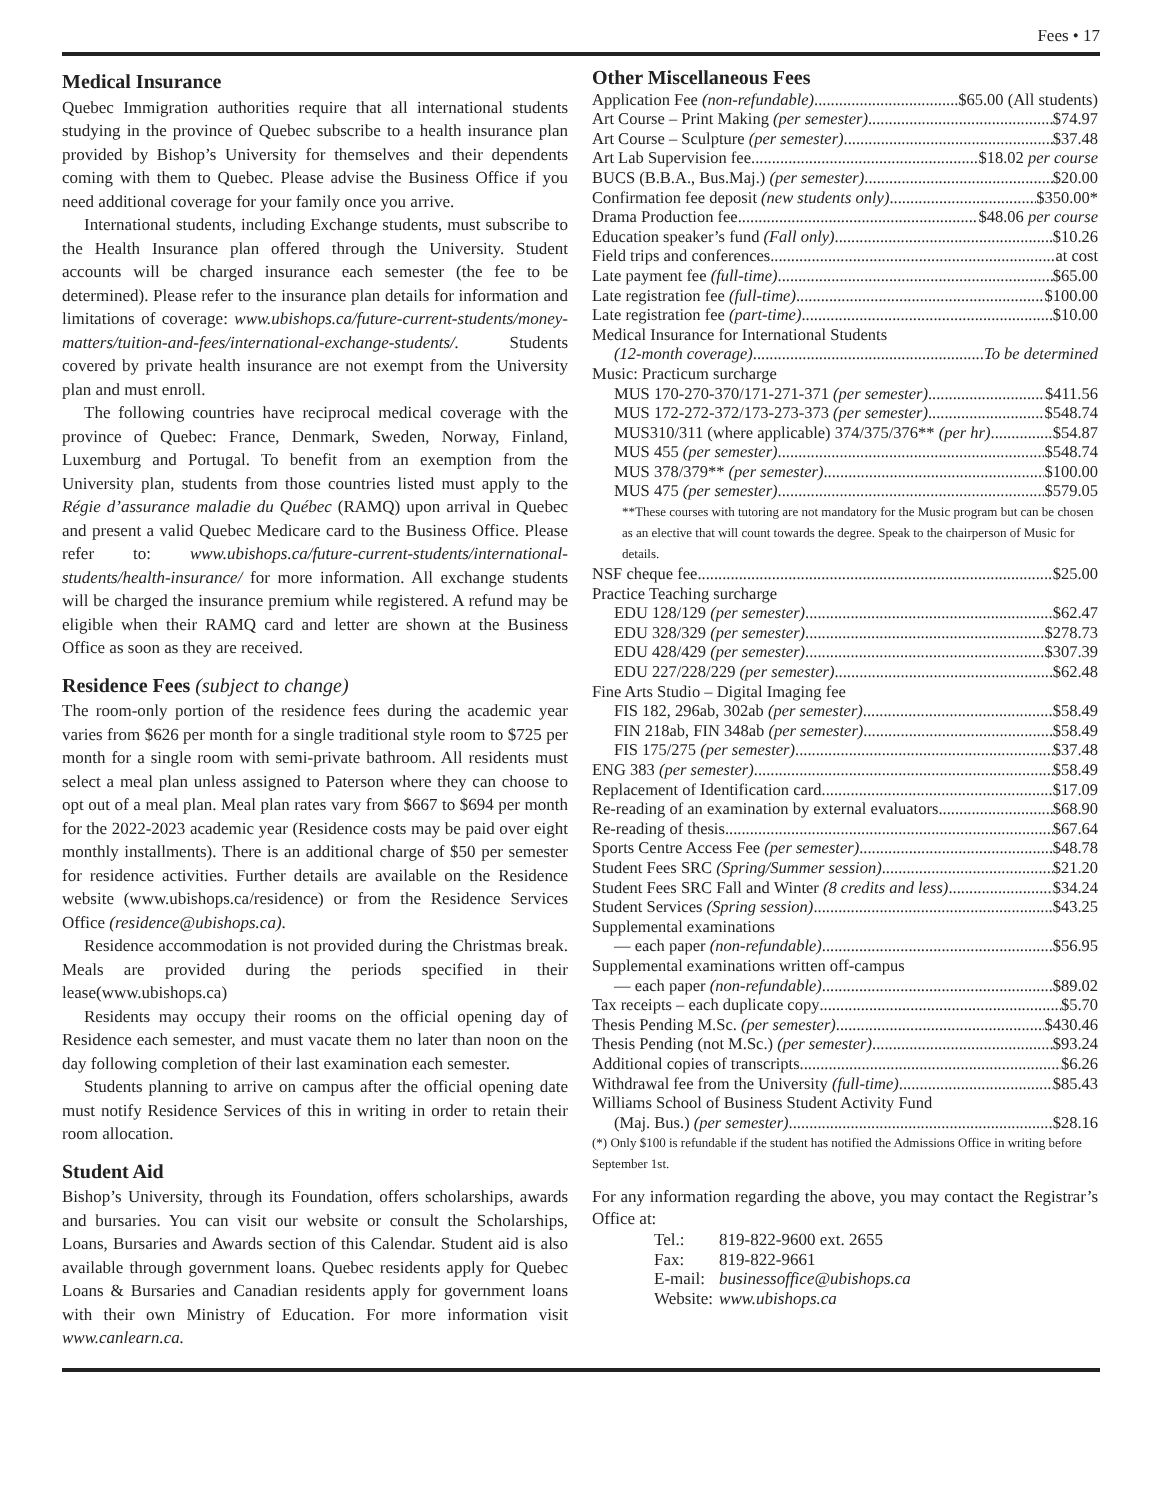Fees • 17
Medical Insurance
Quebec Immigration authorities require that all international students studying in the province of Quebec subscribe to a health insurance plan provided by Bishop’s University for themselves and their dependents coming with them to Quebec. Please advise the Business Office if you need additional coverage for your family once you arrive.
International students, including Exchange students, must subscribe to the Health Insurance plan offered through the University. Student accounts will be charged insurance each semester (the fee to be determined). Please refer to the insurance plan details for information and limitations of coverage: www.ubishops.ca/future-current-students/money-matters/tuition-and-fees/international-exchange-students/. Students covered by private health insurance are not exempt from the University plan and must enroll.
The following countries have reciprocal medical coverage with the province of Quebec: France, Denmark, Sweden, Norway, Finland, Luxemburg and Portugal. To benefit from an exemption from the University plan, students from those countries listed must apply to the Régie d’assurance maladie du Québec (RAMQ) upon arrival in Quebec and present a valid Quebec Medicare card to the Business Office. Please refer to: www.ubishops.ca/future-current-students/international-students/health-insurance/ for more information. All exchange students will be charged the insurance premium while registered. A refund may be eligible when their RAMQ card and letter are shown at the Business Office as soon as they are received.
Residence Fees (subject to change)
The room-only portion of the residence fees during the academic year varies from $626 per month for a single traditional style room to $725 per month for a single room with semi-private bathroom. All residents must select a meal plan unless assigned to Paterson where they can choose to opt out of a meal plan. Meal plan rates vary from $667 to $694 per month for the 2022-2023 academic year (Residence costs may be paid over eight monthly installments). There is an additional charge of $50 per semester for residence activities. Further details are available on the Residence website (www.ubishops.ca/residence) or from the Residence Services Office (residence@ubishops.ca).
Residence accommodation is not provided during the Christmas break. Meals are provided during the periods specified in their lease(www.ubishops.ca)
Residents may occupy their rooms on the official opening day of Residence each semester, and must vacate them no later than noon on the day following completion of their last examination each semester.
Students planning to arrive on campus after the official opening date must notify Residence Services of this in writing in order to retain their room allocation.
Student Aid
Bishop’s University, through its Foundation, offers scholarships, awards and bursaries. You can visit our website or consult the Scholarships, Loans, Bursaries and Awards section of this Calendar. Student aid is also available through government loans. Quebec residents apply for Quebec Loans & Bursaries and Canadian residents apply for government loans with their own Ministry of Education. For more information visit www.canlearn.ca.
Other Miscellaneous Fees
Application Fee (non-refundable) $65.00 (All students)
Art Course – Print Making (per semester) $74.97
Art Course – Sculpture (per semester) $37.48
Art Lab Supervision fee $18.02 per course
BUCS (B.B.A., Bus.Maj.) (per semester) $20.00
Confirmation fee deposit (new students only) $350.00*
Drama Production fee $48.06 per course
Education speaker’s fund (Fall only) $10.26
Field trips and conferences at cost
Late payment fee (full-time) $65.00
Late registration fee (full-time) $100.00
Late registration fee (part-time) $10.00
Medical Insurance for International Students
(12-month coverage) To be determined
Music: Practicum surcharge
MUS 170-270-370/171-271-371 (per semester) $411.56
MUS 172-272-372/173-273-373 (per semester) $548.74
MUS310/311 (where applicable) 374/375/376** (per hr) $54.87
MUS 455 (per semester) $548.74
MUS 378/379** (per semester) $100.00
MUS 475 (per semester) $579.05
**These courses with tutoring are not mandatory for the Music program but can be chosen as an elective that will count towards the degree. Speak to the chairperson of Music for details.
NSF cheque fee $25.00
Practice Teaching surcharge
EDU 128/129 (per semester) $62.47
EDU 328/329 (per semester) $278.73
EDU 428/429 (per semester) $307.39
EDU 227/228/229 (per semester) $62.48
Fine Arts Studio – Digital Imaging fee
FIS 182, 296ab, 302ab (per semester) $58.49
FIN 218ab, FIN 348ab (per semester) $58.49
FIS 175/275 (per semester) $37.48
ENG 383 (per semester) $58.49
Replacement of Identification card $17.09
Re-reading of an examination by external evaluators $68.90
Re-reading of thesis $67.64
Sports Centre Access Fee (per semester) $48.78
Student Fees SRC (Spring/Summer session) $21.20
Student Fees SRC Fall and Winter (8 credits and less) $34.24
Student Services (Spring session) $43.25
Supplemental examinations
— each paper (non-refundable) $56.95
Supplemental examinations written off-campus
— each paper (non-refundable) $89.02
Tax receipts – each duplicate copy $5.70
Thesis Pending M.Sc. (per semester) $430.46
Thesis Pending (not M.Sc.) (per semester) $93.24
Additional copies of transcripts $6.26
Withdrawal fee from the University (full-time) $85.43
Williams School of Business Student Activity Fund
(Maj. Bus.) (per semester) $28.16
(*) Only $100 is refundable if the student has notified the Admissions Office in writing before September 1st.
For any information regarding the above, you may contact the Registrar’s Office at:
| Tel.: | 819-822-9600 ext. 2655 |
| Fax: | 819-822-9661 |
| E-mail: | businessoffice@ubishops.ca |
| Website: | www.ubishops.ca |